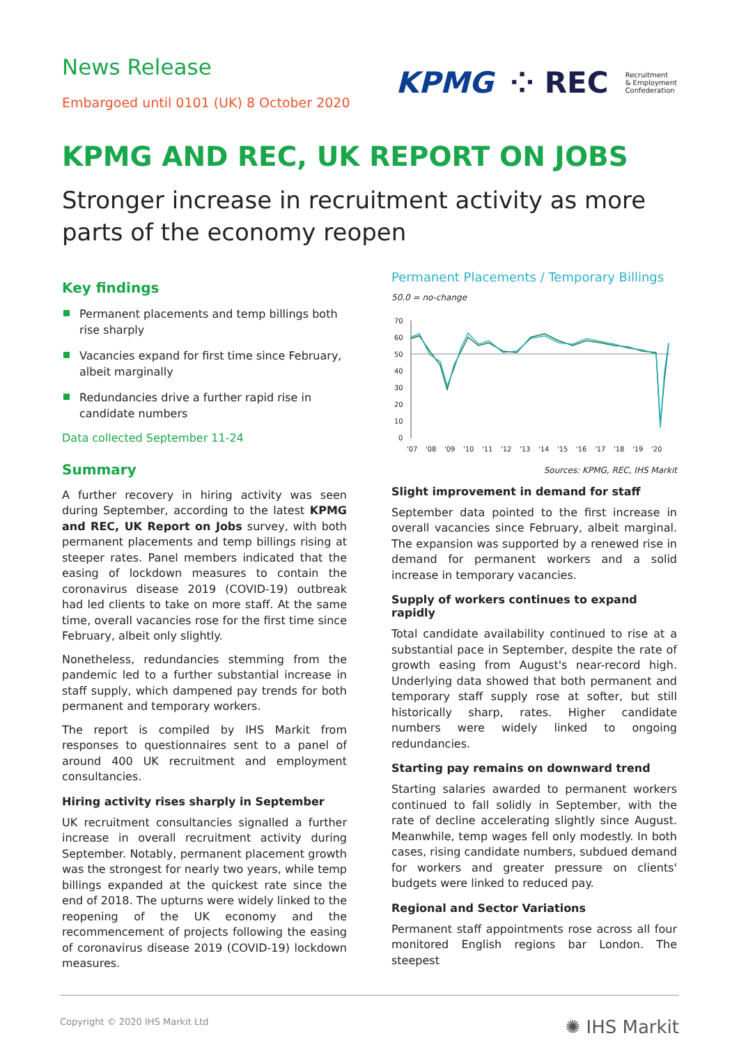News Release
Embargoed until 0101 (UK) 8 October 2020
KPMG ⁘ REC Recruitment
& Employment
Confederation
KPMG AND REC, UK REPORT ON JOBS
Stronger increase in recruitment activity as more parts of the economy reopen
Key findings
Permanent placements and temp billings both rise sharply
Vacancies expand for first time since February, albeit marginally
Redundancies drive a further rapid rise in candidate numbers
Data collected September 11-24
Summary
A further recovery in hiring activity was seen during September, according to the latest KPMG and REC, UK Report on Jobs survey, with both permanent placements and temp billings rising at steeper rates. Panel members indicated that the easing of lockdown measures to contain the coronavirus disease 2019 (COVID-19) outbreak had led clients to take on more staff. At the same time, overall vacancies rose for the first time since February, albeit only slightly.
Nonetheless, redundancies stemming from the pandemic led to a further substantial increase in staff supply, which dampened pay trends for both permanent and temporary workers.
The report is compiled by IHS Markit from responses to questionnaires sent to a panel of around 400 UK recruitment and employment consultancies.
Hiring activity rises sharply in September
UK recruitment consultancies signalled a further increase in overall recruitment activity during September. Notably, permanent placement growth was the strongest for nearly two years, while temp billings expanded at the quickest rate since the end of 2018. The upturns were widely linked to the reopening of the UK economy and the recommencement of projects following the easing of coronavirus disease 2019 (COVID-19) lockdown measures.
Permanent Placements / Temporary Billings
50.0 = no-change
70
60
50
40
30
20
10
0
'07
'08
'09
'10
'11
'12
'13
'14
'15
'16
'17
'18
'19
'20
Sources: KPMG, REC, IHS Markit
Slight improvement in demand for staff
September data pointed to the first increase in overall vacancies since February, albeit marginal. The expansion was supported by a renewed rise in demand for permanent workers and a solid increase in temporary vacancies.
Supply of workers continues to expand rapidly
Total candidate availability continued to rise at a substantial pace in September, despite the rate of growth easing from August's near-record high. Underlying data showed that both permanent and temporary staff supply rose at softer, but still historically sharp, rates. Higher candidate numbers were widely linked to ongoing redundancies.
Starting pay remains on downward trend
Starting salaries awarded to permanent workers continued to fall solidly in September, with the rate of decline accelerating slightly since August. Meanwhile, temp wages fell only modestly. In both cases, rising candidate numbers, subdued demand for workers and greater pressure on clients' budgets were linked to reduced pay.
Regional and Sector Variations
Permanent staff appointments rose across all four monitored English regions bar London. The steepest
Copyright © 2020 IHS Markit Ltd ✺ IHS Markit